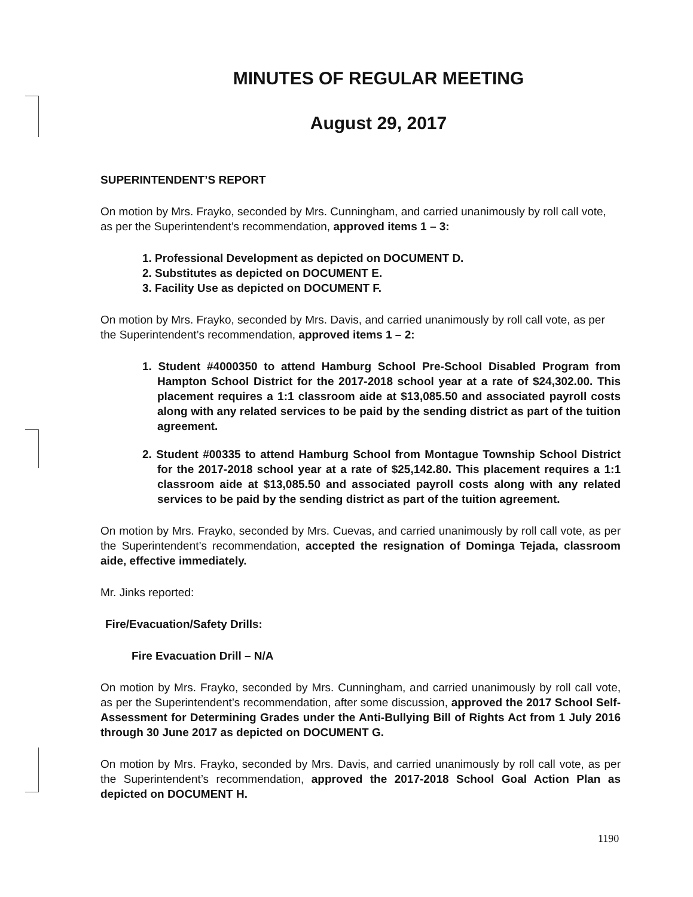MINUTES OF REGULAR MEETING
August 29, 2017
SUPERINTENDENT’S REPORT
On motion by Mrs. Frayko, seconded by Mrs. Cunningham, and carried unanimously by roll call vote, as per the Superintendent’s recommendation, approved items 1 – 3:
1. Professional Development as depicted on DOCUMENT D.
2. Substitutes as depicted on DOCUMENT E.
3. Facility Use as depicted on DOCUMENT F.
On motion by Mrs. Frayko, seconded by Mrs. Davis, and carried unanimously by roll call vote, as per the Superintendent’s recommendation, approved items 1 – 2:
1. Student #4000350 to attend Hamburg School Pre-School Disabled Program from Hampton School District for the 2017-2018 school year at a rate of $24,302.00. This placement requires a 1:1 classroom aide at $13,085.50 and associated payroll costs along with any related services to be paid by the sending district as part of the tuition agreement.
2. Student #00335 to attend Hamburg School from Montague Township School District for the 2017-2018 school year at a rate of $25,142.80. This placement requires a 1:1 classroom aide at $13,085.50 and associated payroll costs along with any related services to be paid by the sending district as part of the tuition agreement.
On motion by Mrs. Frayko, seconded by Mrs. Cuevas, and carried unanimously by roll call vote, as per the Superintendent’s recommendation, accepted the resignation of Dominga Tejada, classroom aide, effective immediately.
Mr. Jinks reported:
Fire/Evacuation/Safety Drills:
Fire Evacuation Drill – N/A
On motion by Mrs. Frayko, seconded by Mrs. Cunningham, and carried unanimously by roll call vote, as per the Superintendent’s recommendation, after some discussion, approved the 2017 School Self-Assessment for Determining Grades under the Anti-Bullying Bill of Rights Act from 1 July 2016 through 30 June 2017 as depicted on DOCUMENT G.
On motion by Mrs. Frayko, seconded by Mrs. Davis, and carried unanimously by roll call vote, as per the Superintendent’s recommendation, approved the 2017-2018 School Goal Action Plan as depicted on DOCUMENT H.
1190